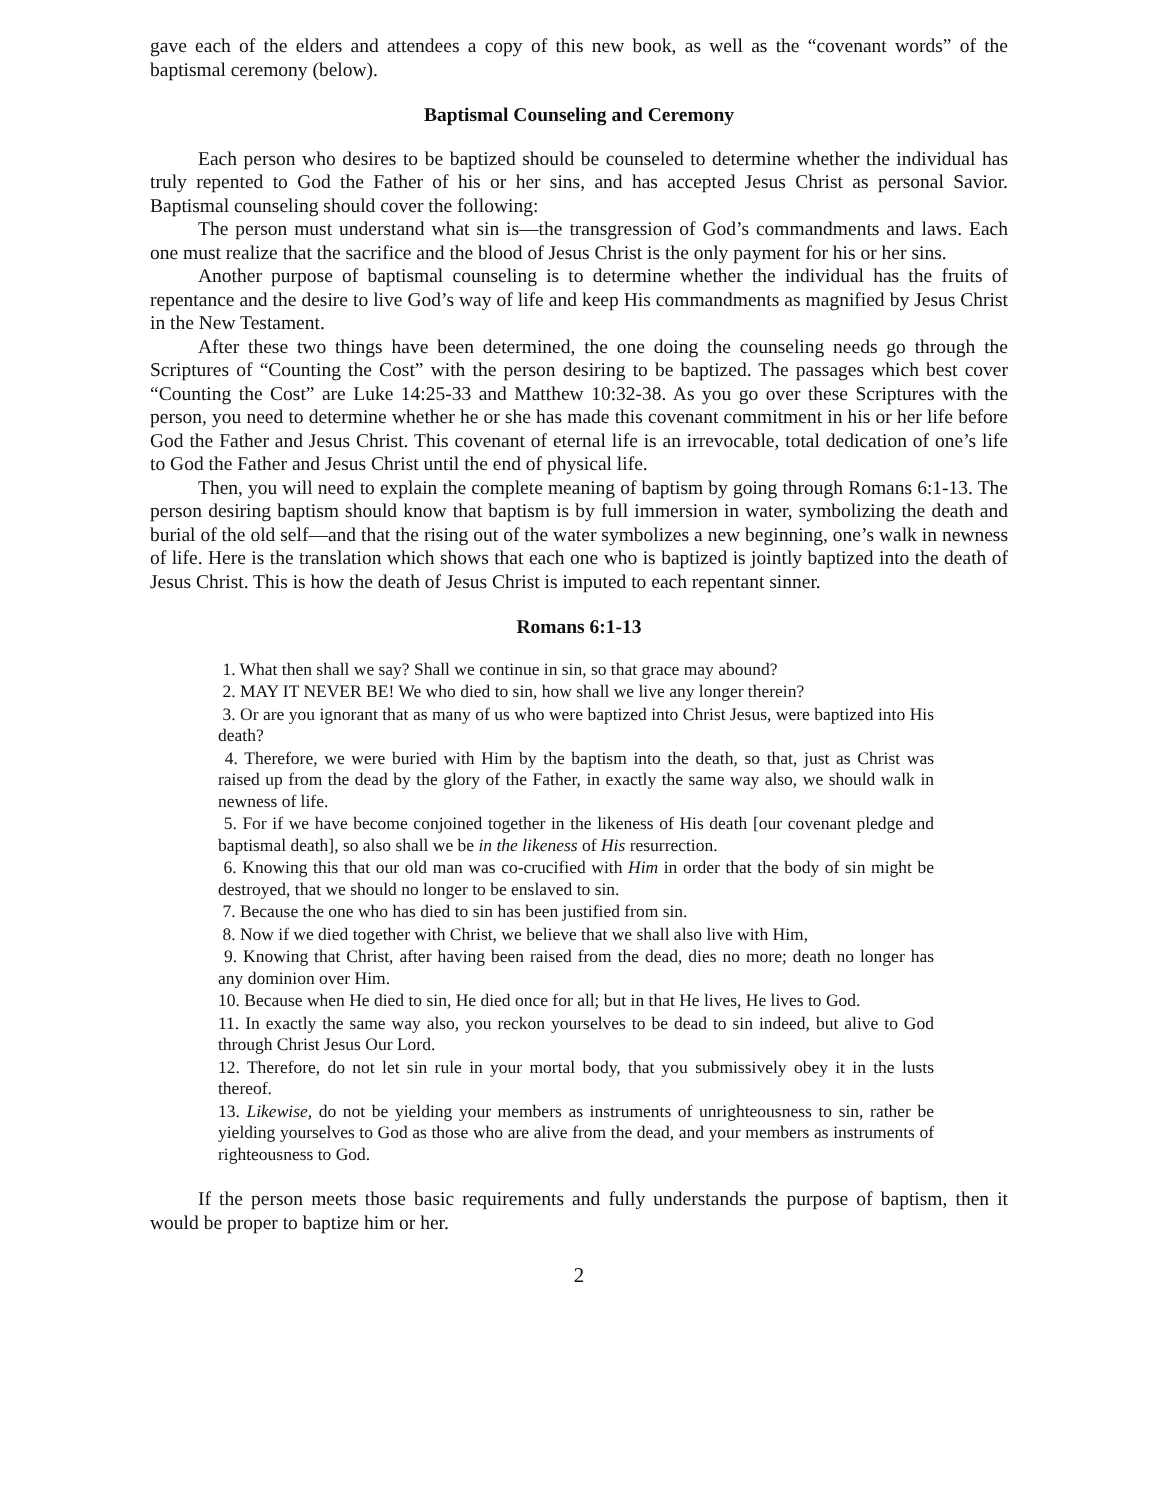gave each of the elders and attendees a copy of this new book, as well as the “covenant words” of the baptismal ceremony (below).
Baptismal Counseling and Ceremony
Each person who desires to be baptized should be counseled to determine whether the individual has truly repented to God the Father of his or her sins, and has accepted Jesus Christ as personal Savior. Baptismal counseling should cover the following:
The person must understand what sin is—the transgression of God’s commandments and laws. Each one must realize that the sacrifice and the blood of Jesus Christ is the only payment for his or her sins.
Another purpose of baptismal counseling is to determine whether the individual has the fruits of repentance and the desire to live God’s way of life and keep His commandments as magnified by Jesus Christ in the New Testament.
After these two things have been determined, the one doing the counseling needs go through the Scriptures of “Counting the Cost” with the person desiring to be baptized. The passages which best cover “Counting the Cost” are Luke 14:25-33 and Matthew 10:32-38. As you go over these Scriptures with the person, you need to determine whether he or she has made this covenant commitment in his or her life before God the Father and Jesus Christ. This covenant of eternal life is an irrevocable, total dedication of one’s life to God the Father and Jesus Christ until the end of physical life.
Then, you will need to explain the complete meaning of baptism by going through Romans 6:1-13. The person desiring baptism should know that baptism is by full immersion in water, symbolizing the death and burial of the old self—and that the rising out of the water symbolizes a new beginning, one’s walk in newness of life. Here is the translation which shows that each one who is baptized is jointly baptized into the death of Jesus Christ. This is how the death of Jesus Christ is imputed to each repentant sinner.
Romans 6:1-13
1. What then shall we say? Shall we continue in sin, so that grace may abound?
2. MAY IT NEVER BE! We who died to sin, how shall we live any longer therein?
3. Or are you ignorant that as many of us who were baptized into Christ Jesus, were baptized into His death?
4. Therefore, we were buried with Him by the baptism into the death, so that, just as Christ was raised up from the dead by the glory of the Father, in exactly the same way also, we should walk in newness of life.
5. For if we have become conjoined together in the likeness of His death [our covenant pledge and baptismal death], so also shall we be in the likeness of His resurrection.
6. Knowing this that our old man was co-crucified with Him in order that the body of sin might be destroyed, that we should no longer to be enslaved to sin.
7. Because the one who has died to sin has been justified from sin.
8. Now if we died together with Christ, we believe that we shall also live with Him,
9. Knowing that Christ, after having been raised from the dead, dies no more; death no longer has any dominion over Him.
10. Because when He died to sin, He died once for all; but in that He lives, He lives to God.
11. In exactly the same way also, you reckon yourselves to be dead to sin indeed, but alive to God through Christ Jesus Our Lord.
12. Therefore, do not let sin rule in your mortal body, that you submissively obey it in the lusts thereof.
13. Likewise, do not be yielding your members as instruments of unrighteousness to sin, rather be yielding yourselves to God as those who are alive from the dead, and your members as instruments of righteousness to God.
If the person meets those basic requirements and fully understands the purpose of baptism, then it would be proper to baptize him or her.
2